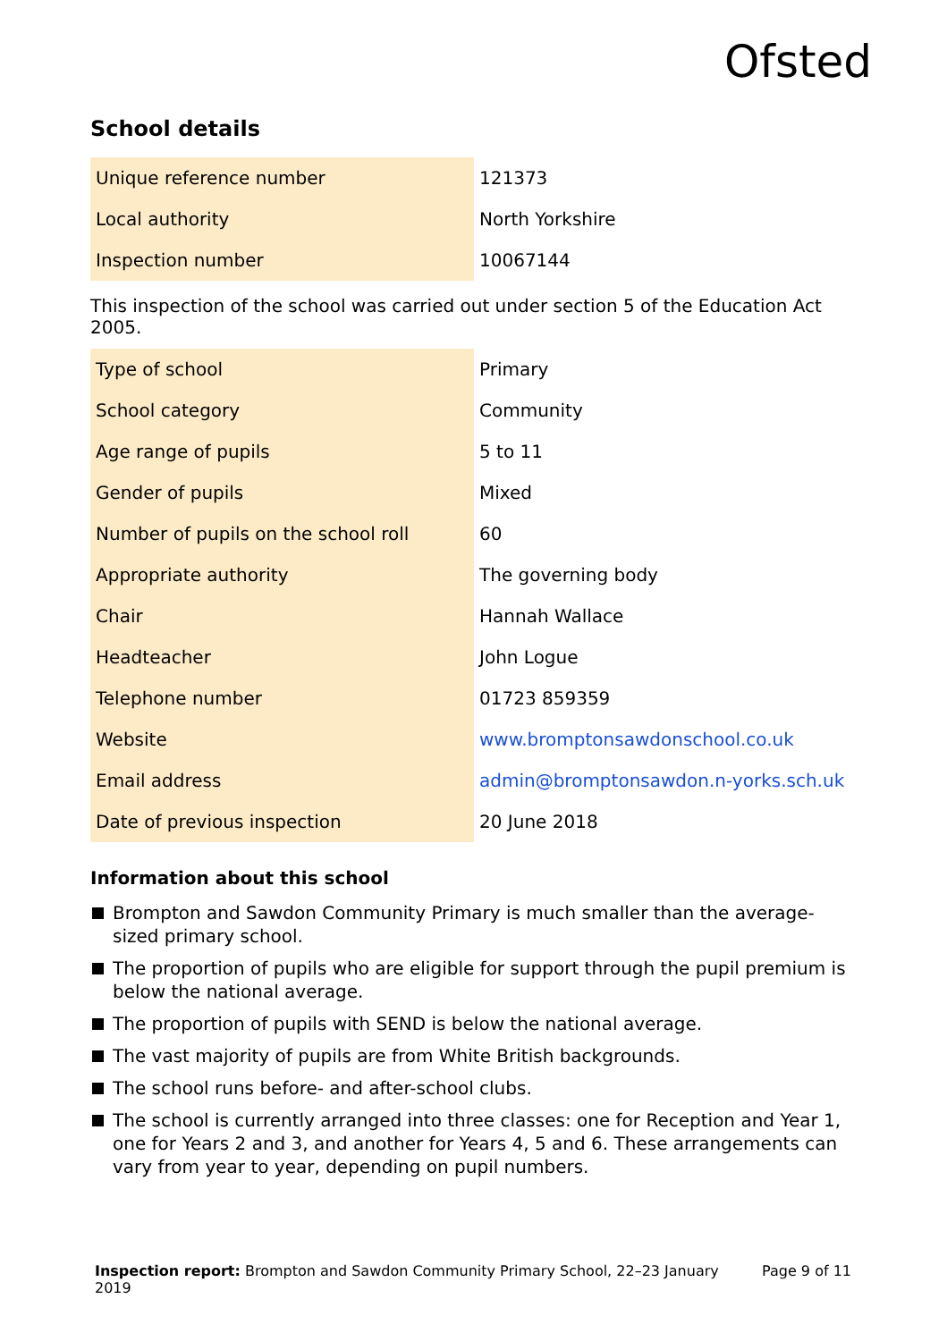Ofsted
School details
| Unique reference number | 121373 |
| Local authority | North Yorkshire |
| Inspection number | 10067144 |
This inspection of the school was carried out under section 5 of the Education Act 2005.
| Type of school | Primary |
| School category | Community |
| Age range of pupils | 5 to 11 |
| Gender of pupils | Mixed |
| Number of pupils on the school roll | 60 |
| Appropriate authority | The governing body |
| Chair | Hannah Wallace |
| Headteacher | John Logue |
| Telephone number | 01723 859359 |
| Website | www.bromptonsawdonschool.co.uk |
| Email address | admin@bromptonsawdon.n-yorks.sch.uk |
| Date of previous inspection | 20 June 2018 |
Information about this school
Brompton and Sawdon Community Primary is much smaller than the average-sized primary school.
The proportion of pupils who are eligible for support through the pupil premium is below the national average.
The proportion of pupils with SEND is below the national average.
The vast majority of pupils are from White British backgrounds.
The school runs before- and after-school clubs.
The school is currently arranged into three classes: one for Reception and Year 1, one for Years 2 and 3, and another for Years 4, 5 and 6. These arrangements can vary from year to year, depending on pupil numbers.
Inspection report: Brompton and Sawdon Community Primary School, 22–23 January 2019
Page 9 of 11